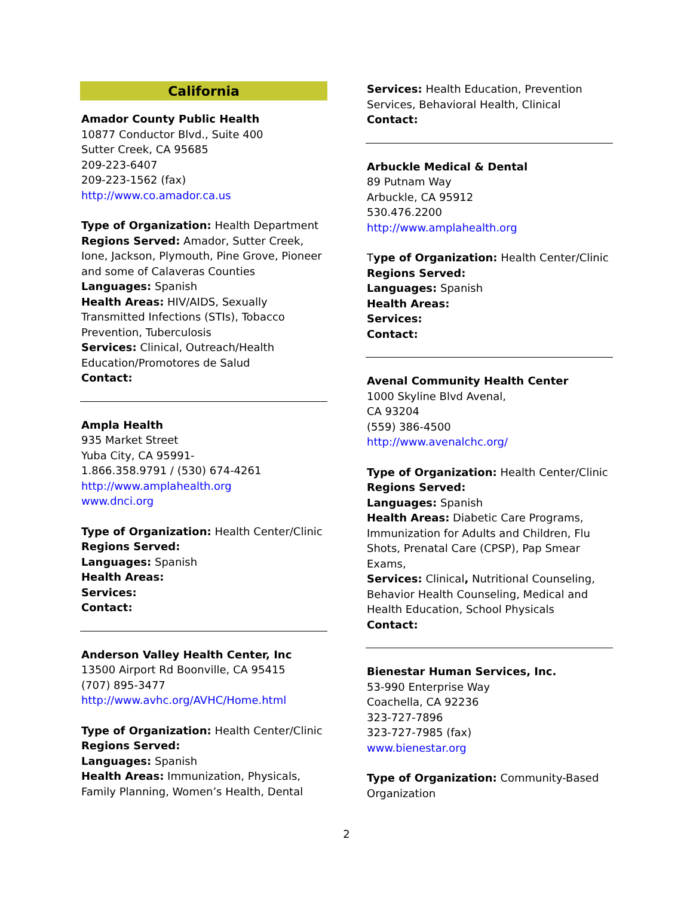California
Amador County Public Health
10877 Conductor Blvd., Suite 400
Sutter Creek, CA 95685
209-223-6407
209-223-1562 (fax)
http://www.co.amador.ca.us
Type of Organization: Health Department
Regions Served: Amador, Sutter Creek, Ione, Jackson, Plymouth, Pine Grove, Pioneer and some of Calaveras Counties
Languages: Spanish
Health Areas: HIV/AIDS, Sexually Transmitted Infections (STIs), Tobacco Prevention, Tuberculosis
Services: Clinical, Outreach/Health Education/Promotores de Salud
Contact:
Ampla Health
935 Market Street
Yuba City, CA 95991-
1.866.358.9791 / (530) 674-4261
http://www.amplahealth.org
www.dnci.org
Type of Organization: Health Center/Clinic
Regions Served:
Languages: Spanish
Health Areas:
Services:
Contact:
Anderson Valley Health Center, Inc
13500 Airport Rd Boonville, CA 95415
(707) 895-3477
http://www.avhc.org/AVHC/Home.html
Type of Organization: Health Center/Clinic
Regions Served:
Languages: Spanish
Health Areas: Immunization, Physicals, Family Planning, Women’s Health, Dental
Services: Health Education, Prevention Services, Behavioral Health, Clinical
Contact:
Arbuckle Medical & Dental
89 Putnam Way
Arbuckle, CA 95912
530.476.2200
http://www.amplahealth.org
Type of Organization: Health Center/Clinic
Regions Served:
Languages: Spanish
Health Areas:
Services:
Contact:
Avenal Community Health Center
1000 Skyline Blvd Avenal,
CA 93204
(559) 386-4500
http://www.avenalchc.org/
Type of Organization: Health Center/Clinic
Regions Served:
Languages: Spanish
Health Areas: Diabetic Care Programs, Immunization for Adults and Children, Flu Shots, Prenatal Care (CPSP), Pap Smear Exams,
Services: Clinical, Nutritional Counseling, Behavior Health Counseling, Medical and Health Education, School Physicals
Contact:
Bienestar Human Services, Inc.
53-990 Enterprise Way
Coachella, CA 92236
323-727-7896
323-727-7985 (fax)
www.bienestar.org
Type of Organization: Community-Based Organization
2